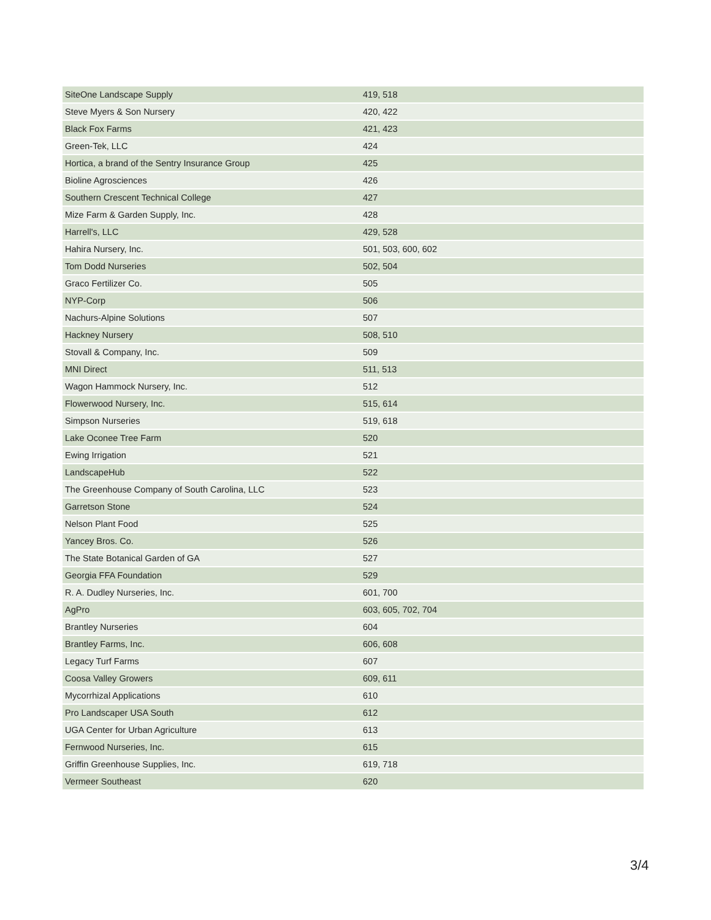| SiteOne Landscape Supply | 419, 518 |
| Steve Myers & Son Nursery | 420, 422 |
| Black Fox Farms | 421, 423 |
| Green-Tek, LLC | 424 |
| Hortica, a brand of the Sentry Insurance Group | 425 |
| Bioline Agrosciences | 426 |
| Southern Crescent Technical College | 427 |
| Mize Farm & Garden Supply, Inc. | 428 |
| Harrell's, LLC | 429, 528 |
| Hahira Nursery, Inc. | 501, 503, 600, 602 |
| Tom Dodd Nurseries | 502, 504 |
| Graco Fertilizer Co. | 505 |
| NYP-Corp | 506 |
| Nachurs-Alpine Solutions | 507 |
| Hackney Nursery | 508, 510 |
| Stovall & Company, Inc. | 509 |
| MNI Direct | 511, 513 |
| Wagon Hammock Nursery, Inc. | 512 |
| Flowerwood Nursery, Inc. | 515, 614 |
| Simpson Nurseries | 519, 618 |
| Lake Oconee Tree Farm | 520 |
| Ewing Irrigation | 521 |
| LandscapeHub | 522 |
| The Greenhouse Company of South Carolina, LLC | 523 |
| Garretson Stone | 524 |
| Nelson Plant Food | 525 |
| Yancey Bros. Co. | 526 |
| The State Botanical Garden of GA | 527 |
| Georgia FFA Foundation | 529 |
| R. A. Dudley Nurseries, Inc. | 601, 700 |
| AgPro | 603, 605, 702, 704 |
| Brantley Nurseries | 604 |
| Brantley Farms, Inc. | 606, 608 |
| Legacy Turf Farms | 607 |
| Coosa Valley Growers | 609, 611 |
| Mycorrhizal Applications | 610 |
| Pro Landscaper USA South | 612 |
| UGA Center for Urban Agriculture | 613 |
| Fernwood Nurseries, Inc. | 615 |
| Griffin Greenhouse Supplies, Inc. | 619, 718 |
| Vermeer Southeast | 620 |
3/4